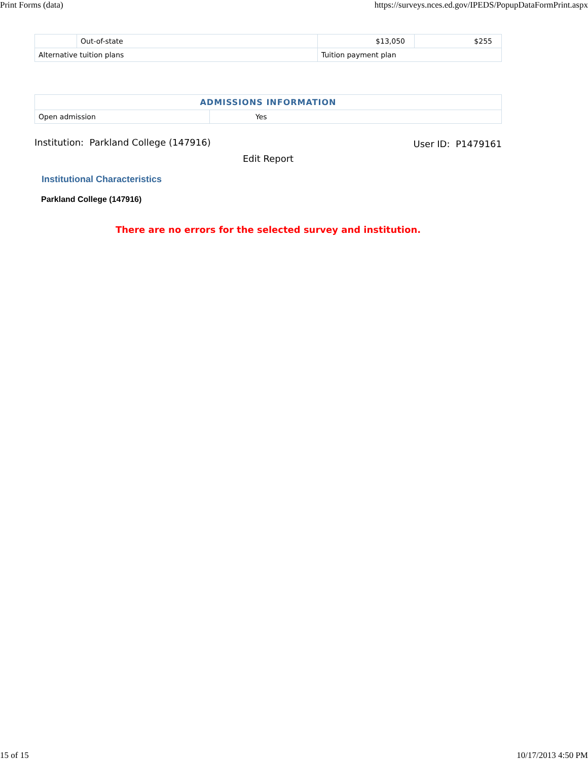Print Forms (data) https://surveys.nces.ed.gov/IPEDS/PopupDataFormPrint.aspx
| | Out-of-state | $13,050 | $255 |
| Alternative tuition plans | | Tuition payment plan | |
| ADMISSIONS INFORMATION | |
| Open admission | Yes |
Institution: Parkland College (147916) User ID: P1479161
Edit Report
Institutional Characteristics
Parkland College (147916)
There are no errors for the selected survey and institution.
15 of 15 10/17/2013 4:50 PM